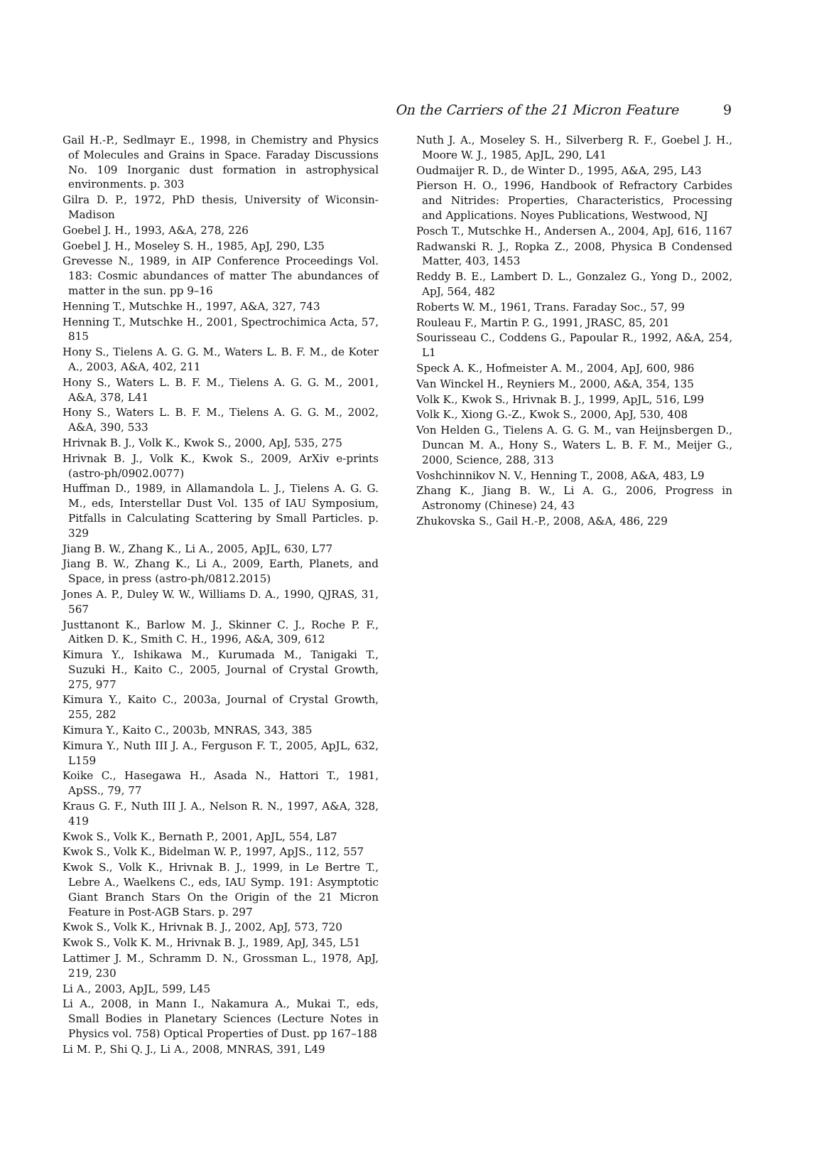On the Carriers of the 21 Micron Feature 9
Gail H.-P., Sedlmayr E., 1998, in Chemistry and Physics of Molecules and Grains in Space. Faraday Discussions No. 109 Inorganic dust formation in astrophysical environments. p. 303
Gilra D. P., 1972, PhD thesis, University of Wiconsin-Madison
Goebel J. H., 1993, A&A, 278, 226
Goebel J. H., Moseley S. H., 1985, ApJ, 290, L35
Grevesse N., 1989, in AIP Conference Proceedings Vol. 183: Cosmic abundances of matter The abundances of matter in the sun. pp 9–16
Henning T., Mutschke H., 1997, A&A, 327, 743
Henning T., Mutschke H., 2001, Spectrochimica Acta, 57, 815
Hony S., Tielens A. G. G. M., Waters L. B. F. M., de Koter A., 2003, A&A, 402, 211
Hony S., Waters L. B. F. M., Tielens A. G. G. M., 2001, A&A, 378, L41
Hony S., Waters L. B. F. M., Tielens A. G. G. M., 2002, A&A, 390, 533
Hrivnak B. J., Volk K., Kwok S., 2000, ApJ, 535, 275
Hrivnak B. J., Volk K., Kwok S., 2009, ArXiv e-prints (astro-ph/0902.0077)
Huffman D., 1989, in Allamandola L. J., Tielens A. G. G. M., eds, Interstellar Dust Vol. 135 of IAU Symposium, Pitfalls in Calculating Scattering by Small Particles. p. 329
Jiang B. W., Zhang K., Li A., 2005, ApJL, 630, L77
Jiang B. W., Zhang K., Li A., 2009, Earth, Planets, and Space, in press (astro-ph/0812.2015)
Jones A. P., Duley W. W., Williams D. A., 1990, QJRAS, 31, 567
Justtanont K., Barlow M. J., Skinner C. J., Roche P. F., Aitken D. K., Smith C. H., 1996, A&A, 309, 612
Kimura Y., Ishikawa M., Kurumada M., Tanigaki T., Suzuki H., Kaito C., 2005, Journal of Crystal Growth, 275, 977
Kimura Y., Kaito C., 2003a, Journal of Crystal Growth, 255, 282
Kimura Y., Kaito C., 2003b, MNRAS, 343, 385
Kimura Y., Nuth III J. A., Ferguson F. T., 2005, ApJL, 632, L159
Koike C., Hasegawa H., Asada N., Hattori T., 1981, ApSS., 79, 77
Kraus G. F., Nuth III J. A., Nelson R. N., 1997, A&A, 328, 419
Kwok S., Volk K., Bernath P., 2001, ApJL, 554, L87
Kwok S., Volk K., Bidelman W. P., 1997, ApJS., 112, 557
Kwok S., Volk K., Hrivnak B. J., 1999, in Le Bertre T., Lebre A., Waelkens C., eds, IAU Symp. 191: Asymptotic Giant Branch Stars On the Origin of the 21 Micron Feature in Post-AGB Stars. p. 297
Kwok S., Volk K., Hrivnak B. J., 2002, ApJ, 573, 720
Kwok S., Volk K. M., Hrivnak B. J., 1989, ApJ, 345, L51
Lattimer J. M., Schramm D. N., Grossman L., 1978, ApJ, 219, 230
Li A., 2003, ApJL, 599, L45
Li A., 2008, in Mann I., Nakamura A., Mukai T., eds, Small Bodies in Planetary Sciences (Lecture Notes in Physics vol. 758) Optical Properties of Dust. pp 167–188
Li M. P., Shi Q. J., Li A., 2008, MNRAS, 391, L49
Nuth J. A., Moseley S. H., Silverberg R. F., Goebel J. H., Moore W. J., 1985, ApJL, 290, L41
Oudmaijer R. D., de Winter D., 1995, A&A, 295, L43
Pierson H. O., 1996, Handbook of Refractory Carbides and Nitrides: Properties, Characteristics, Processing and Applications. Noyes Publications, Westwood, NJ
Posch T., Mutschke H., Andersen A., 2004, ApJ, 616, 1167
Radwanski R. J., Ropka Z., 2008, Physica B Condensed Matter, 403, 1453
Reddy B. E., Lambert D. L., Gonzalez G., Yong D., 2002, ApJ, 564, 482
Roberts W. M., 1961, Trans. Faraday Soc., 57, 99
Rouleau F., Martin P. G., 1991, JRASC, 85, 201
Sourisseau C., Coddens G., Papoular R., 1992, A&A, 254, L1
Speck A. K., Hofmeister A. M., 2004, ApJ, 600, 986
Van Winckel H., Reyniers M., 2000, A&A, 354, 135
Volk K., Kwok S., Hrivnak B. J., 1999, ApJL, 516, L99
Volk K., Xiong G.-Z., Kwok S., 2000, ApJ, 530, 408
Von Helden G., Tielens A. G. G. M., van Heijnsbergen D., Duncan M. A., Hony S., Waters L. B. F. M., Meijer G., 2000, Science, 288, 313
Voshchinnikov N. V., Henning T., 2008, A&A, 483, L9
Zhang K., Jiang B. W., Li A. G., 2006, Progress in Astronomy (Chinese) 24, 43
Zhukovska S., Gail H.-P., 2008, A&A, 486, 229